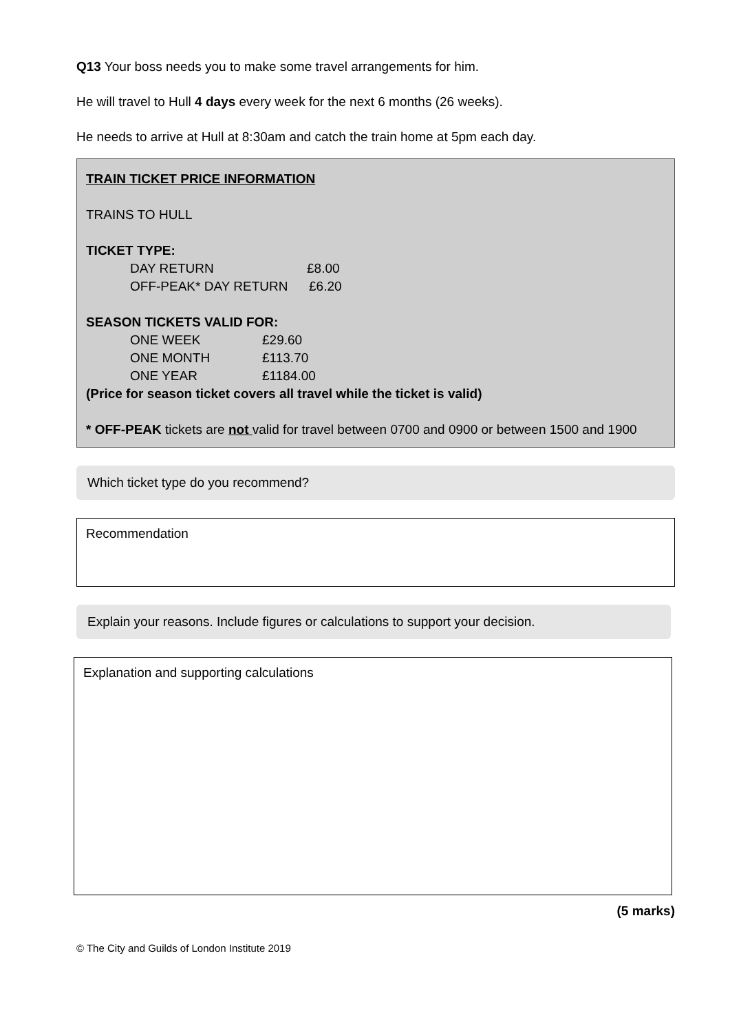Q13 Your boss needs you to make some travel arrangements for him.
He will travel to Hull 4 days every week for the next 6 months (26 weeks).
He needs to arrive at Hull at 8:30am and catch the train home at 5pm each day.
TRAIN TICKET PRICE INFORMATION
TRAINS TO HULL
TICKET TYPE:
DAY RETURN £8.00
OFF-PEAK* DAY RETURN £6.20
SEASON TICKETS VALID FOR:
ONE WEEK £29.60
ONE MONTH £113.70
ONE YEAR £1184.00
(Price for season ticket covers all travel while the ticket is valid)
* OFF-PEAK tickets are not valid for travel between 0700 and 0900 or between 1500 and 1900
Which ticket type do you recommend?
Recommendation
Explain your reasons. Include figures or calculations to support your decision.
Explanation and supporting calculations
(5 marks)
© The City and Guilds of London Institute 2019